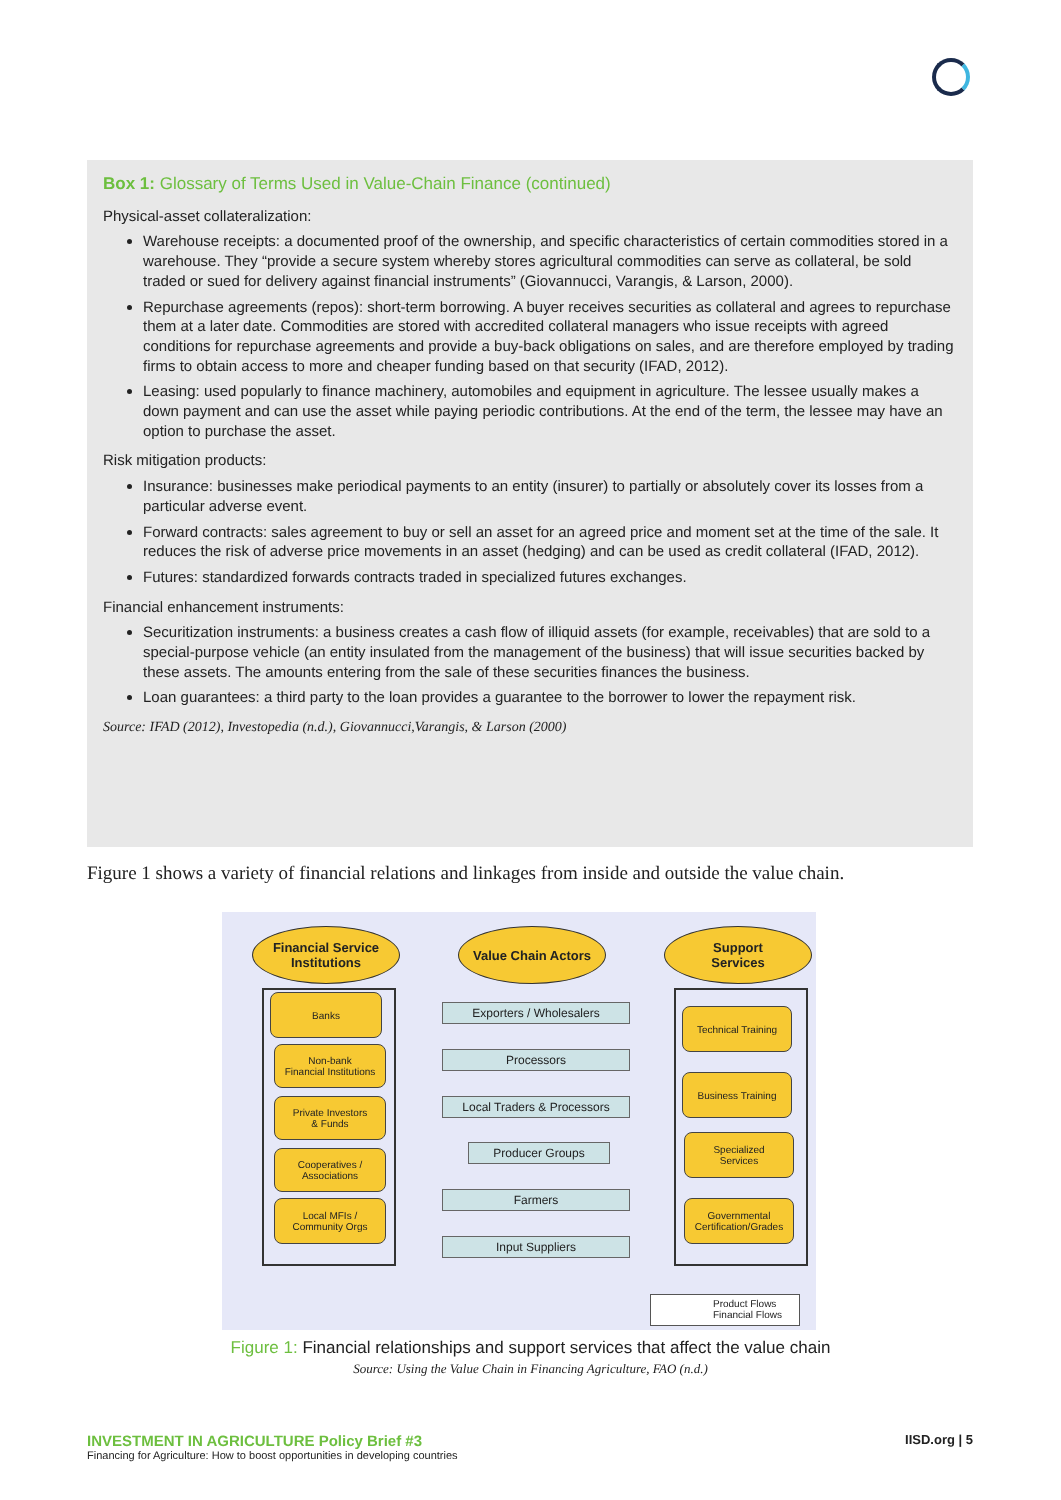Box 1: Glossary of Terms Used in Value-Chain Finance (continued)
Physical-asset collateralization:
Warehouse receipts: a documented proof of the ownership, and specific characteristics of certain commodities stored in a warehouse. They “provide a secure system whereby stores agricultural commodities can serve as collateral, be sold traded or sued for delivery against financial instruments” (Giovannucci, Varangis, & Larson, 2000).
Repurchase agreements (repos): short-term borrowing. A buyer receives securities as collateral and agrees to repurchase them at a later date. Commodities are stored with accredited collateral managers who issue receipts with agreed conditions for repurchase agreements and provide a buy-back obligations on sales, and are therefore employed by trading firms to obtain access to more and cheaper funding based on that security (IFAD, 2012).
Leasing: used popularly to finance machinery, automobiles and equipment in agriculture. The lessee usually makes a down payment and can use the asset while paying periodic contributions. At the end of the term, the lessee may have an option to purchase the asset.
Risk mitigation products:
Insurance: businesses make periodical payments to an entity (insurer) to partially or absolutely cover its losses from a particular adverse event.
Forward contracts: sales agreement to buy or sell an asset for an agreed price and moment set at the time of the sale. It reduces the risk of adverse price movements in an asset (hedging) and can be used as credit collateral (IFAD, 2012).
Futures: standardized forwards contracts traded in specialized futures exchanges.
Financial enhancement instruments:
Securitization instruments: a business creates a cash flow of illiquid assets (for example, receivables) that are sold to a special-purpose vehicle (an entity insulated from the management of the business) that will issue securities backed by these assets. The amounts entering from the sale of these securities finances the business.
Loan guarantees: a third party to the loan provides a guarantee to the borrower to lower the repayment risk.
Source: IFAD (2012), Investopedia (n.d.), Giovannucci,Varangis, & Larson (2000)
Figure 1 shows a variety of financial relations and linkages from inside and outside the value chain.
Financial Service
Institutions
Value Chain Actors
Support
Services
Banks
Non-bank
Financial Institutions
Private Investors
& Funds
Cooperatives /
Associations
Local MFIs /
Community Orgs
Exporters / Wholesalers
Processors
Local Traders & Processors
Producer Groups
Farmers
Input Suppliers
Technical Training
Business Training
Specialized
Services
Governmental
Certification/Grades
Product Flows
Financial Flows
Figure 1: Financial relationships and support services that affect the value chain
Source: Using the Value Chain in Financing Agriculture, FAO (n.d.)
INVESTMENT IN AGRICULTURE Policy Brief #3
Financing for Agriculture: How to boost opportunities in developing countries
IISD.org | 5